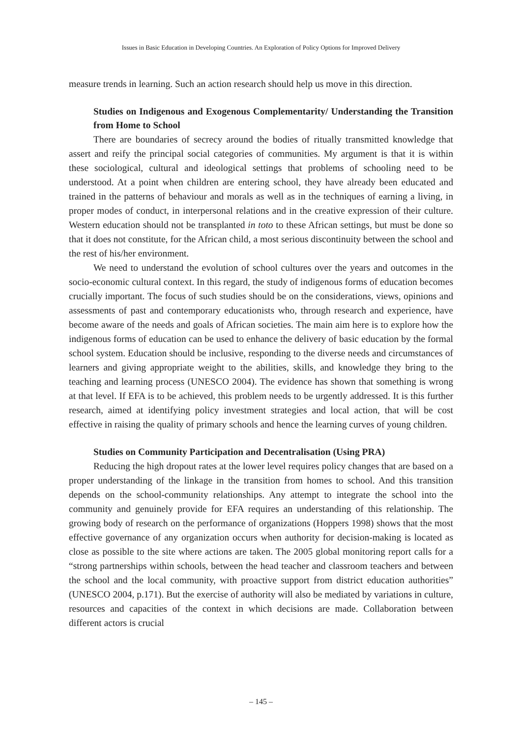Issues in Basic Education in Developing Countries. An Exploration of Policy Options for Improved Delivery
measure trends in learning. Such an action research should help us move in this direction.
Studies on Indigenous and Exogenous Complementarity/ Understanding the Transition from Home to School
There are boundaries of secrecy around the bodies of ritually transmitted knowledge that assert and reify the principal social categories of communities. My argument is that it is within these sociological, cultural and ideological settings that problems of schooling need to be understood. At a point when children are entering school, they have already been educated and trained in the patterns of behaviour and morals as well as in the techniques of earning a living, in proper modes of conduct, in interpersonal relations and in the creative expression of their culture. Western education should not be transplanted in toto to these African settings, but must be done so that it does not constitute, for the African child, a most serious discontinuity between the school and the rest of his/her environment.
We need to understand the evolution of school cultures over the years and outcomes in the socio-economic cultural context. In this regard, the study of indigenous forms of education becomes crucially important. The focus of such studies should be on the considerations, views, opinions and assessments of past and contemporary educationists who, through research and experience, have become aware of the needs and goals of African societies. The main aim here is to explore how the indigenous forms of education can be used to enhance the delivery of basic education by the formal school system. Education should be inclusive, responding to the diverse needs and circumstances of learners and giving appropriate weight to the abilities, skills, and knowledge they bring to the teaching and learning process (UNESCO 2004). The evidence has shown that something is wrong at that level. If EFA is to be achieved, this problem needs to be urgently addressed. It is this further research, aimed at identifying policy investment strategies and local action, that will be cost effective in raising the quality of primary schools and hence the learning curves of young children.
Studies on Community Participation and Decentralisation (Using PRA)
Reducing the high dropout rates at the lower level requires policy changes that are based on a proper understanding of the linkage in the transition from homes to school. And this transition depends on the school-community relationships. Any attempt to integrate the school into the community and genuinely provide for EFA requires an understanding of this relationship. The growing body of research on the performance of organizations (Hoppers 1998) shows that the most effective governance of any organization occurs when authority for decision-making is located as close as possible to the site where actions are taken. The 2005 global monitoring report calls for a “strong partnerships within schools, between the head teacher and classroom teachers and between the school and the local community, with proactive support from district education authorities” (UNESCO 2004, p.171). But the exercise of authority will also be mediated by variations in culture, resources and capacities of the context in which decisions are made. Collaboration between different actors is crucial
– 145 –